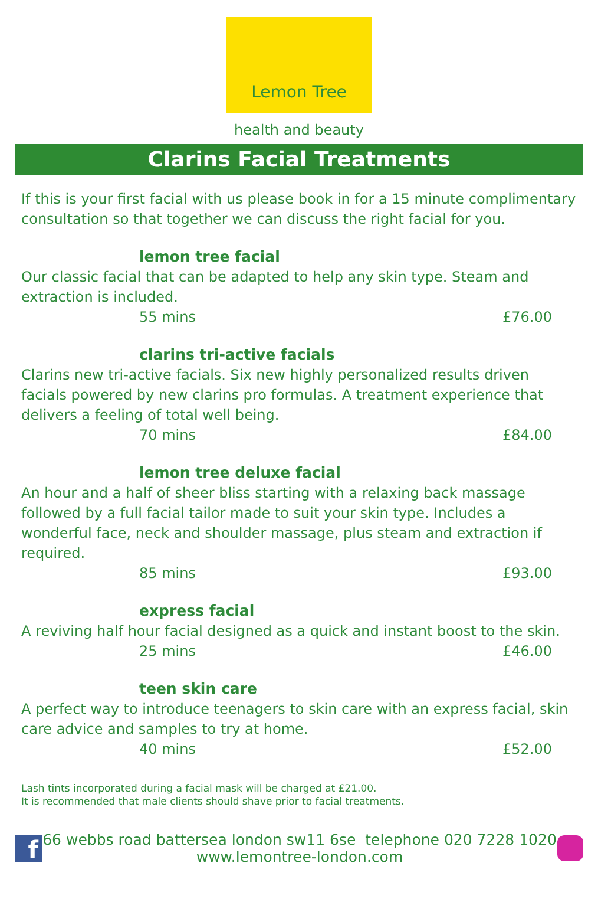Lemon Tree
health and beauty
Clarins Facial Treatments
If this is your first facial with us please book in for a 15 minute complimentary consultation so that together we can discuss the right facial for you.
lemon tree facial
Our classic facial that can be adapted to help any skin type. Steam and extraction is included.
55 mins £76.00
clarins tri-active facials
Clarins new tri-active facials. Six new highly personalized results driven facials powered by new clarins pro formulas. A treatment experience that delivers a feeling of total well being.
70 mins £84.00
lemon tree deluxe facial
An hour and a half of sheer bliss starting with a relaxing back massage followed by a full facial tailor made to suit your skin type. Includes a wonderful face, neck and shoulder massage, plus steam and extraction if required.
85 mins £93.00
express facial
A reviving half hour facial designed as a quick and instant boost to the skin.
25 mins £46.00
teen skin care
A perfect way to introduce teenagers to skin care with an express facial, skin care advice and samples to try at home.
40 mins £52.00
Lash tints incorporated during a facial mask will be charged at £21.00.
It is recommended that male clients should shave prior to facial treatments.
f
66 webbs road battersea london sw11 6se telephone 020 7228 1020
www.lemontree-london.com